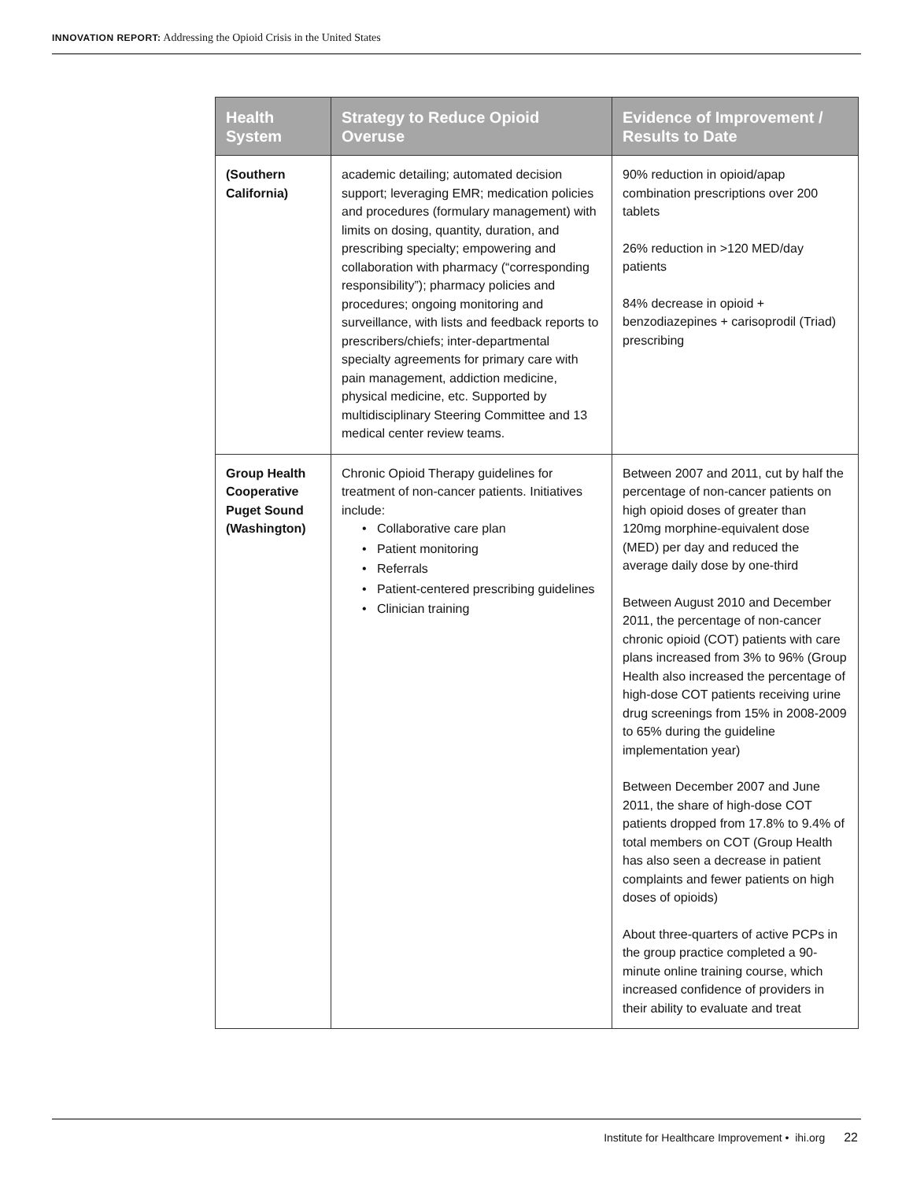INNOVATION REPORT: Addressing the Opioid Crisis in the United States
| Health System | Strategy to Reduce Opioid Overuse | Evidence of Improvement / Results to Date |
| --- | --- | --- |
| (Southern California) | academic detailing; automated decision support; leveraging EMR; medication policies and procedures (formulary management) with limits on dosing, quantity, duration, and prescribing specialty; empowering and collaboration with pharmacy (“corresponding responsibility”); pharmacy policies and procedures; ongoing monitoring and surveillance, with lists and feedback reports to prescribers/chiefs; inter-departmental specialty agreements for primary care with pain management, addiction medicine, physical medicine, etc. Supported by multidisciplinary Steering Committee and 13 medical center review teams. | 90% reduction in opioid/apap combination prescriptions over 200 tablets 26% reduction in >120 MED/day patients 84% decrease in opioid + benzodiazepines + carisoprodil (Triad) prescribing |
| Group Health Cooperative Puget Sound (Washington) | Chronic Opioid Therapy guidelines for treatment of non-cancer patients. Initiatives include: • Collaborative care plan • Patient monitoring • Referrals • Patient-centered prescribing guidelines • Clinician training | Between 2007 and 2011, cut by half the percentage of non-cancer patients on high opioid doses of greater than 120mg morphine-equivalent dose (MED) per day and reduced the average daily dose by one-third Between August 2010 and December 2011, the percentage of non-cancer chronic opioid (COT) patients with care plans increased from 3% to 96% (Group Health also increased the percentage of high-dose COT patients receiving urine drug screenings from 15% in 2008-2009 to 65% during the guideline implementation year) Between December 2007 and June 2011, the share of high-dose COT patients dropped from 17.8% to 9.4% of total members on COT (Group Health has also seen a decrease in patient complaints and fewer patients on high doses of opioids) About three-quarters of active PCPs in the group practice completed a 90-minute online training course, which increased confidence of providers in their ability to evaluate and treat |
Institute for Healthcare Improvement • ihi.org 22